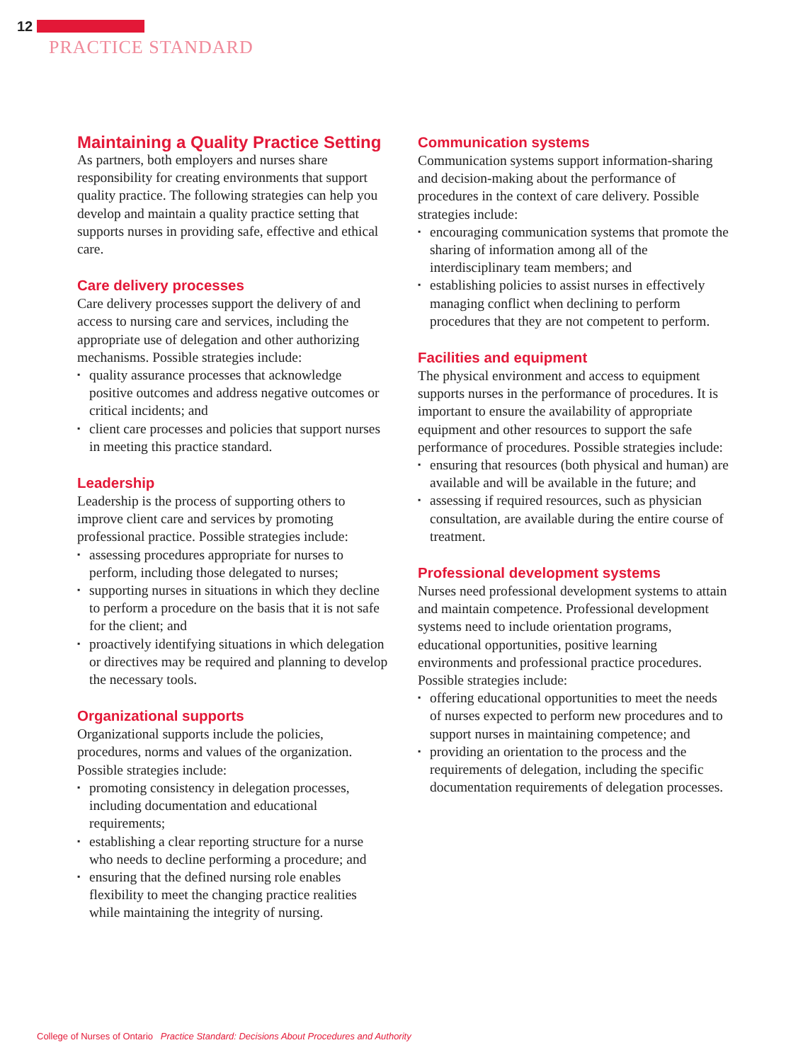12
PRACTICE STANDARD
Maintaining a Quality Practice Setting
As partners, both employers and nurses share responsibility for creating environments that support quality practice. The following strategies can help you develop and maintain a quality practice setting that supports nurses in providing safe, effective and ethical care.
Care delivery processes
Care delivery processes support the delivery of and access to nursing care and services, including the appropriate use of delegation and other authorizing mechanisms. Possible strategies include:
▪ quality assurance processes that acknowledge positive outcomes and address negative outcomes or critical incidents; and
▪ client care processes and policies that support nurses in meeting this practice standard.
Leadership
Leadership is the process of supporting others to improve client care and services by promoting professional practice. Possible strategies include:
▪ assessing procedures appropriate for nurses to perform, including those delegated to nurses;
▪ supporting nurses in situations in which they decline to perform a procedure on the basis that it is not safe for the client; and
▪ proactively identifying situations in which delegation or directives may be required and planning to develop the necessary tools.
Organizational supports
Organizational supports include the policies, procedures, norms and values of the organization. Possible strategies include:
▪ promoting consistency in delegation processes, including documentation and educational requirements;
▪ establishing a clear reporting structure for a nurse who needs to decline performing a procedure; and
▪ ensuring that the defined nursing role enables flexibility to meet the changing practice realities while maintaining the integrity of nursing.
Communication systems
Communication systems support information-sharing and decision-making about the performance of procedures in the context of care delivery. Possible strategies include:
▪ encouraging communication systems that promote the sharing of information among all of the interdisciplinary team members; and
▪ establishing policies to assist nurses in effectively managing conflict when declining to perform procedures that they are not competent to perform.
Facilities and equipment
The physical environment and access to equipment supports nurses in the performance of procedures. It is important to ensure the availability of appropriate equipment and other resources to support the safe performance of procedures. Possible strategies include:
▪ ensuring that resources (both physical and human) are available and will be available in the future; and
▪ assessing if required resources, such as physician consultation, are available during the entire course of treatment.
Professional development systems
Nurses need professional development systems to attain and maintain competence. Professional development systems need to include orientation programs, educational opportunities, positive learning environments and professional practice procedures. Possible strategies include:
▪ offering educational opportunities to meet the needs of nurses expected to perform new procedures and to support nurses in maintaining competence; and
▪ providing an orientation to the process and the requirements of delegation, including the specific documentation requirements of delegation processes.
College of Nurses of Ontario Practice Standard: Decisions About Procedures and Authority